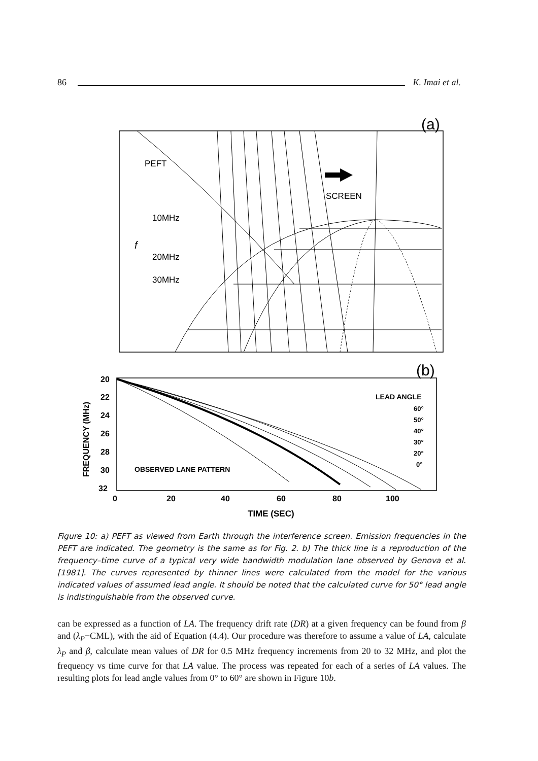86 K. Imai et al.
(a)
PEFT
SCREEN
10MHz
20MHz
30MHz
f
(b)
20
22
24
26
28
30
32
0
20
40
60
80
100
TIME (SEC)
FREQUENCY (MHz)
OBSERVED LANE PATTERN
LEAD ANGLE
60°
50°
40°
30°
20°
0°
Figure 10: a) PEFT as viewed from Earth through the interference screen. Emission frequencies in the PEFT are indicated. The geometry is the same as for Fig. 2. b) The thick line is a reproduction of the frequency–time curve of a typical very wide bandwidth modulation lane observed by Genova et al. [1981]. The curves represented by thinner lines were calculated from the model for the various indicated values of assumed lead angle. It should be noted that the calculated curve for 50° lead angle is indistinguishable from the observed curve.
can be expressed as a function of LA. The frequency drift rate (DR) at a given frequency can be found from β and (λ<sub>P</sub>−CML), with the aid of Equation (4.4). Our procedure was therefore to assume a value of LA, calculate λ<sub>P</sub> and β, calculate mean values of DR for 0.5 MHz frequency increments from 20 to 32 MHz, and plot the frequency vs time curve for that LA value. The process was repeated for each of a series of LA values. The resulting plots for lead angle values from 0° to 60° are shown in Figure 10b.